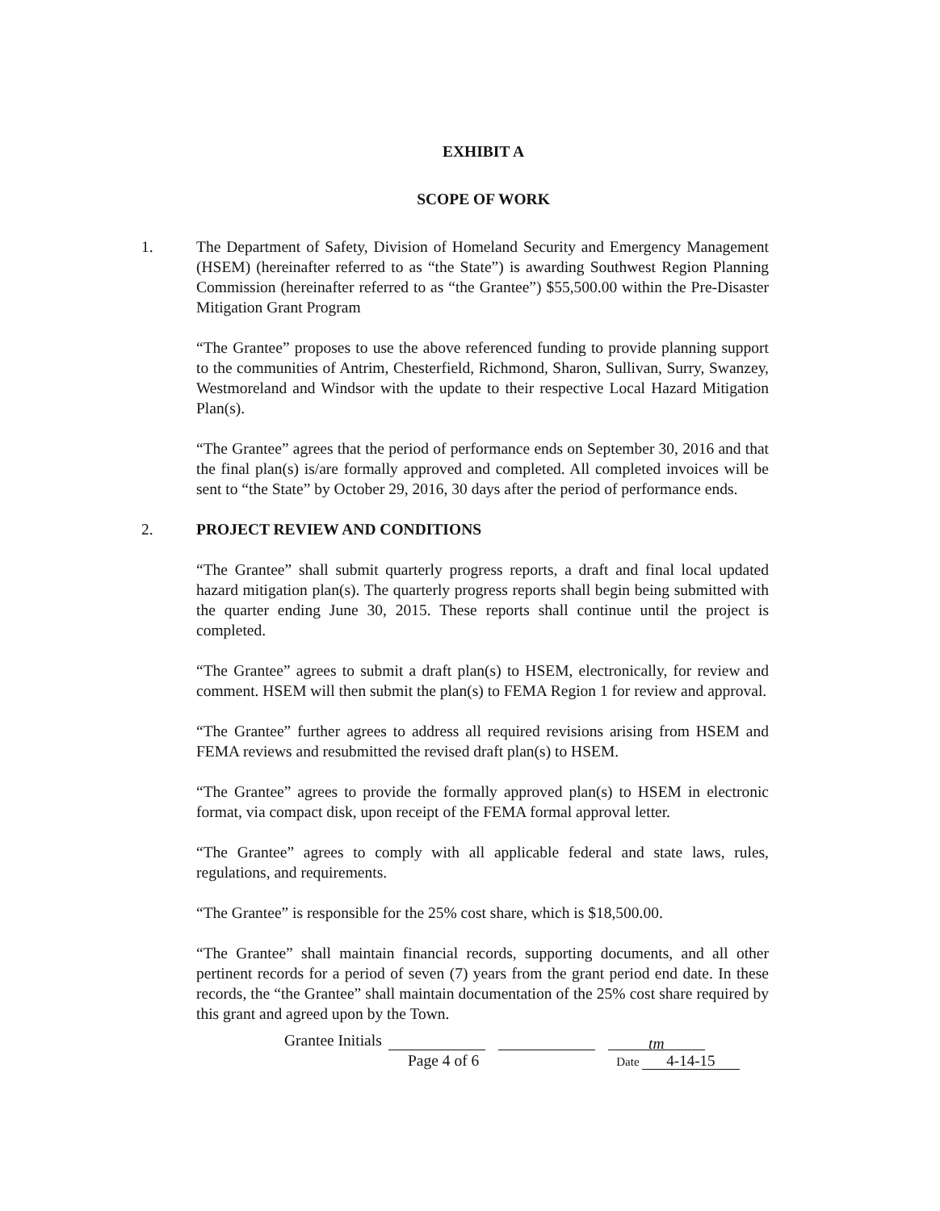EXHIBIT A
SCOPE OF WORK
1. The Department of Safety, Division of Homeland Security and Emergency Management (HSEM) (hereinafter referred to as “the State”) is awarding Southwest Region Planning Commission (hereinafter referred to as “the Grantee”) $55,500.00 within the Pre-Disaster Mitigation Grant Program
“The Grantee” proposes to use the above referenced funding to provide planning support to the communities of Antrim, Chesterfield, Richmond, Sharon, Sullivan, Surry, Swanzey, Westmoreland and Windsor with the update to their respective Local Hazard Mitigation Plan(s).
“The Grantee” agrees that the period of performance ends on September 30, 2016 and that the final plan(s) is/are formally approved and completed. All completed invoices will be sent to “the State” by October 29, 2016, 30 days after the period of performance ends.
2. PROJECT REVIEW AND CONDITIONS
“The Grantee” shall submit quarterly progress reports, a draft and final local updated hazard mitigation plan(s). The quarterly progress reports shall begin being submitted with the quarter ending June 30, 2015. These reports shall continue until the project is completed.
“The Grantee” agrees to submit a draft plan(s) to HSEM, electronically, for review and comment. HSEM will then submit the plan(s) to FEMA Region 1 for review and approval.
“The Grantee” further agrees to address all required revisions arising from HSEM and FEMA reviews and resubmitted the revised draft plan(s) to HSEM.
“The Grantee” agrees to provide the formally approved plan(s) to HSEM in electronic format, via compact disk, upon receipt of the FEMA formal approval letter.
“The Grantee” agrees to comply with all applicable federal and state laws, rules, regulations, and requirements.
“The Grantee” is responsible for the 25% cost share, which is $18,500.00.
“The Grantee” shall maintain financial records, supporting documents, and all other pertinent records for a period of seven (7) years from the grant period end date. In these records, the “the Grantee” shall maintain documentation of the 25% cost share required by this grant and agreed upon by the Town.
Grantee Initials tm
Page 4 of 6 Date 4-14-15